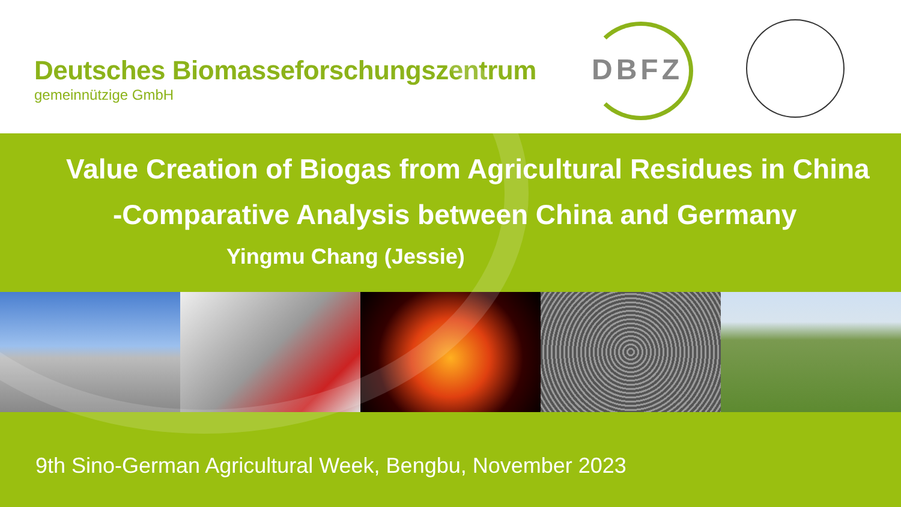Deutsches Biomasseforschungszentrum
gemeinnützige GmbH
DBFZ
Value Creation of Biogas from Agricultural Residues in China
-Comparative Analysis between China and Germany
Yingmu Chang (Jessie)
9th Sino-German Agricultural Week, Bengbu, November 2023